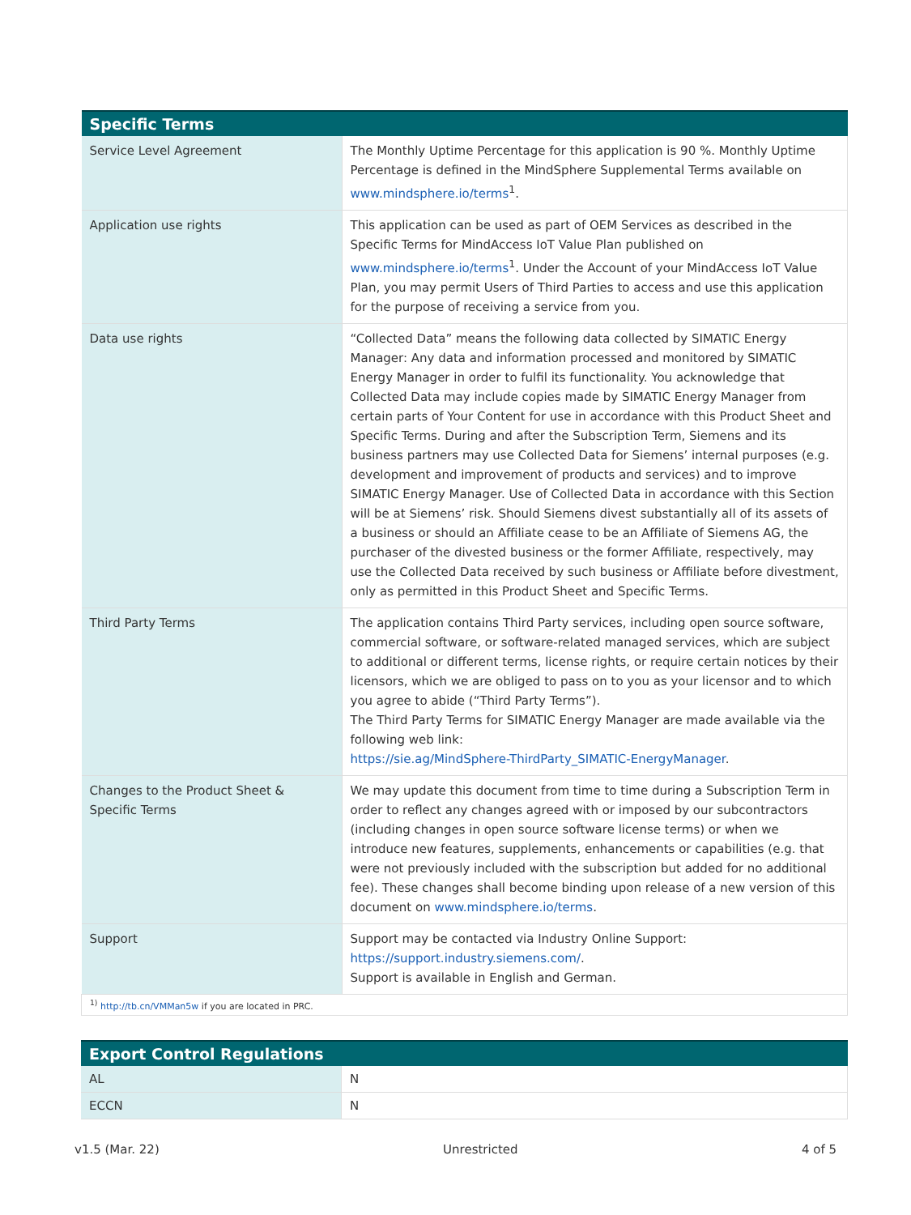| Specific Terms | |
| --- | --- |
| Service Level Agreement | The Monthly Uptime Percentage for this application is 90 %. Monthly Uptime Percentage is defined in the MindSphere Supplemental Terms available on www.mindsphere.io/terms<sup>1</sup>. |
| Application use rights | This application can be used as part of OEM Services as described in the Specific Terms for MindAccess IoT Value Plan published on www.mindsphere.io/terms<sup>1</sup>. Under the Account of your MindAccess IoT Value Plan, you may permit Users of Third Parties to access and use this application for the purpose of receiving a service from you. |
| Data use rights | “Collected Data” means the following data collected by SIMATIC Energy Manager: Any data and information processed and monitored by SIMATIC Energy Manager in order to fulfil its functionality. You acknowledge that Collected Data may include copies made by SIMATIC Energy Manager from certain parts of Your Content for use in accordance with this Product Sheet and Specific Terms. During and after the Subscription Term, Siemens and its business partners may use Collected Data for Siemens’ internal purposes (e.g. development and improvement of products and services) and to improve SIMATIC Energy Manager. Use of Collected Data in accordance with this Section will be at Siemens’ risk. Should Siemens divest substantially all of its assets of a business or should an Affiliate cease to be an Affiliate of Siemens AG, the purchaser of the divested business or the former Affiliate, respectively, may use the Collected Data received by such business or Affiliate before divestment, only as permitted in this Product Sheet and Specific Terms. |
| Third Party Terms | The application contains Third Party services, including open source software, commercial software, or software-related managed services, which are subject to additional or different terms, license rights, or require certain notices by their licensors, which we are obliged to pass on to you as your licensor and to which you agree to abide (“Third Party Terms”). The Third Party Terms for SIMATIC Energy Manager are made available via the following web link: https://sie.ag/MindSphere-ThirdParty_SIMATIC-EnergyManager . |
| Changes to the Product Sheet & Specific Terms | We may update this document from time to time during a Subscription Term in order to reflect any changes agreed with or imposed by our subcontractors (including changes in open source software license terms) or when we introduce new features, supplements, enhancements or capabilities (e.g. that were not previously included with the subscription but added for no additional fee). These changes shall become binding upon release of a new version of this document on www.mindsphere.io/terms . |
| Support | Support may be contacted via Industry Online Support: https://support.industry.siemens.com/ . Support is available in English and German. |
| <sup>1)</sup> http://tb.cn/VMMan5w if you are located in PRC. | |
| Export Control Regulations | |
| --- | --- |
| AL | N |
| ECCN | N |
v1.5 (Mar. 22) Unrestricted 4 of 5